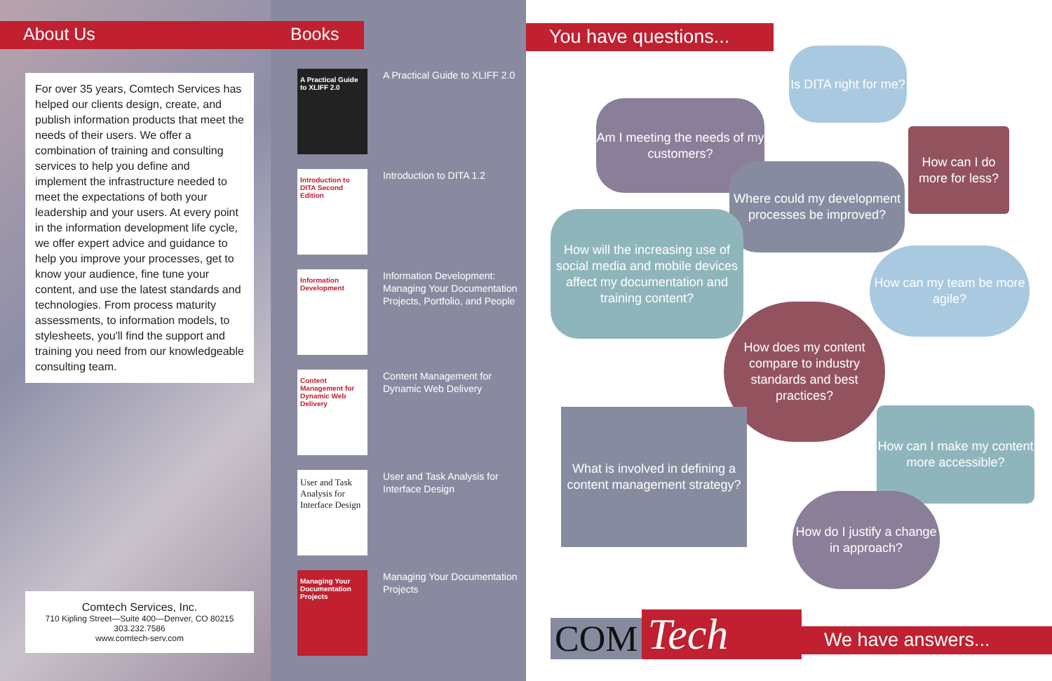About Us
For over 35 years, Comtech Services has helped our clients design, create, and publish information products that meet the needs of their users. We offer a combination of training and consulting services to help you define and implement the infrastructure needed to meet the expectations of both your leadership and your users. At every point in the information development life cycle, we offer expert advice and guidance to help you improve your processes, get to know your audience, fine tune your content, and use the latest standards and technologies. From process maturity assessments, to information models, to stylesheets, you'll find the support and training you need from our knowledgeable consulting team.
Comtech Services, Inc.
710 Kipling Street—Suite 400—Denver, CO 80215
303.232.7586
www.comtech-serv.com
Books
A Practical Guide to XLIFF 2.0
A Practical Guide to XLIFF 2.0
Introduction to DITA Second Edition
Introduction to DITA 1.2
Information Development
Information Development: Managing Your Documentation Projects, Portfolio, and People
Content Management for Dynamic Web Delivery
Content Management for Dynamic Web Delivery
User and Task Analysis for Interface Design
User and Task Analysis for Interface Design
Managing Your Documentation Projects
Managing Your Documentation Projects
You have questions...
Is DITA right for me?
Am I meeting the needs of my customers?
How can I do more for less?
Where could my development processes be improved?
How will the increasing use of social media and mobile devices affect my documentation and training content?
How can my team be more agile?
How does my content compare to industry standards and best practices?
What is involved in defining a content management strategy?
How can I make my content more accessible?
How do I justify a change in approach?
COM Tech
We have answers...